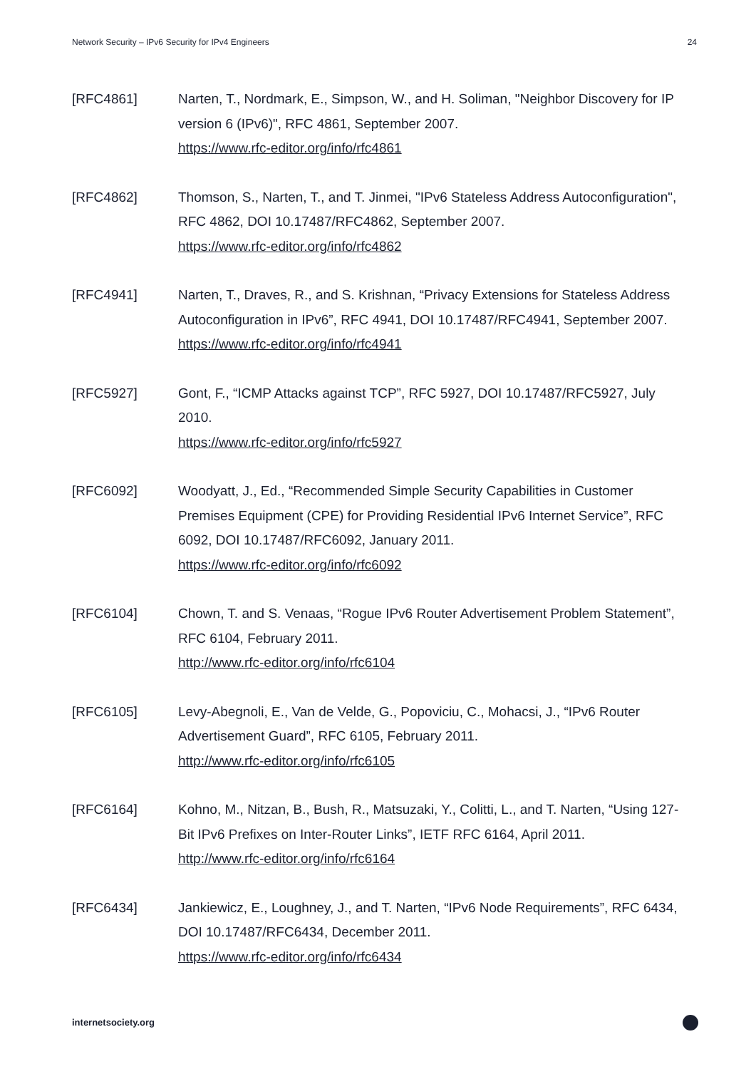Network Security – IPv6 Security for IPv4 Engineers 24
[RFC4861] Narten, T., Nordmark, E., Simpson, W., and H. Soliman, "Neighbor Discovery for IP version 6 (IPv6)", RFC 4861, September 2007.
https://www.rfc-editor.org/info/rfc4861
[RFC4862] Thomson, S., Narten, T., and T. Jinmei, "IPv6 Stateless Address Autoconfiguration", RFC 4862, DOI 10.17487/RFC4862, September 2007.
https://www.rfc-editor.org/info/rfc4862
[RFC4941] Narten, T., Draves, R., and S. Krishnan, “Privacy Extensions for Stateless Address Autoconfiguration in IPv6”, RFC 4941, DOI 10.17487/RFC4941, September 2007.
https://www.rfc-editor.org/info/rfc4941
[RFC5927] Gont, F., “ICMP Attacks against TCP”, RFC 5927, DOI 10.17487/RFC5927, July 2010.
https://www.rfc-editor.org/info/rfc5927
[RFC6092] Woodyatt, J., Ed., “Recommended Simple Security Capabilities in Customer Premises Equipment (CPE) for Providing Residential IPv6 Internet Service”, RFC 6092, DOI 10.17487/RFC6092, January 2011.
https://www.rfc-editor.org/info/rfc6092
[RFC6104] Chown, T. and S. Venaas, “Rogue IPv6 Router Advertisement Problem Statement”, RFC 6104, February 2011.
http://www.rfc-editor.org/info/rfc6104
[RFC6105] Levy-Abegnoli, E., Van de Velde, G., Popoviciu, C., Mohacsi, J., “IPv6 Router Advertisement Guard”, RFC 6105, February 2011.
http://www.rfc-editor.org/info/rfc6105
[RFC6164] Kohno, M., Nitzan, B., Bush, R., Matsuzaki, Y., Colitti, L., and T. Narten, “Using 127-Bit IPv6 Prefixes on Inter-Router Links”, IETF RFC 6164, April 2011.
http://www.rfc-editor.org/info/rfc6164
[RFC6434] Jankiewicz, E., Loughney, J., and T. Narten, “IPv6 Node Requirements”, RFC 6434, DOI 10.17487/RFC6434, December 2011.
https://www.rfc-editor.org/info/rfc6434
internetsociety.org